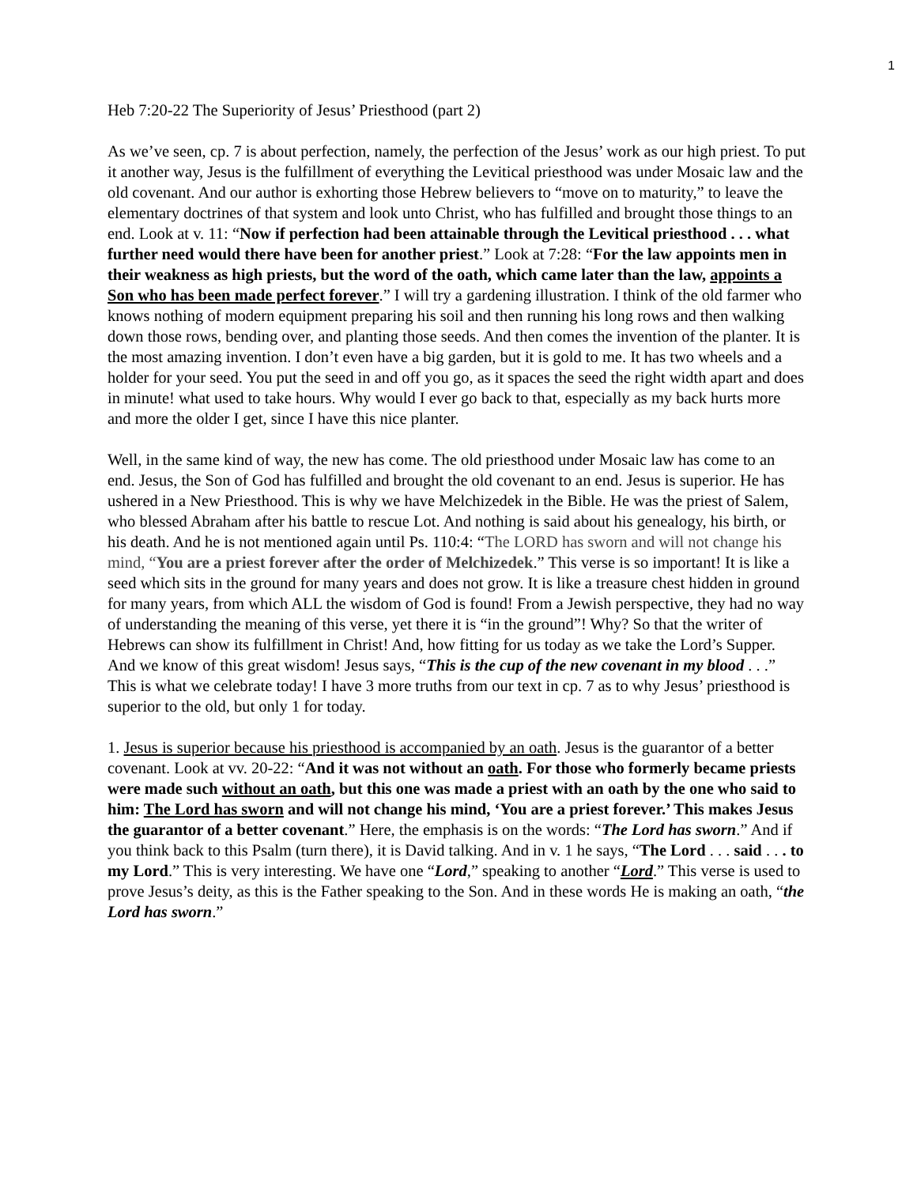1
Heb 7:20-22 The Superiority of Jesus’ Priesthood (part 2)
As we’ve seen, cp. 7 is about perfection, namely, the perfection of the Jesus’ work as our high priest. To put it another way, Jesus is the fulfillment of everything the Levitical priesthood was under Mosaic law and the old covenant. And our author is exhorting those Hebrew believers to “move on to maturity,” to leave the elementary doctrines of that system and look unto Christ, who has fulfilled and brought those things to an end. Look at v. 11: “Now if perfection had been attainable through the Levitical priesthood . . . what further need would there have been for another priest.” Look at 7:28: “For the law appoints men in their weakness as high priests, but the word of the oath, which came later than the law, appoints a Son who has been made perfect forever.” I will try a gardening illustration. I think of the old farmer who knows nothing of modern equipment preparing his soil and then running his long rows and then walking down those rows, bending over, and planting those seeds. And then comes the invention of the planter. It is the most amazing invention. I don’t even have a big garden, but it is gold to me. It has two wheels and a holder for your seed. You put the seed in and off you go, as it spaces the seed the right width apart and does in minute! what used to take hours. Why would I ever go back to that, especially as my back hurts more and more the older I get, since I have this nice planter.
Well, in the same kind of way, the new has come. The old priesthood under Mosaic law has come to an end. Jesus, the Son of God has fulfilled and brought the old covenant to an end. Jesus is superior. He has ushered in a New Priesthood. This is why we have Melchizedek in the Bible. He was the priest of Salem, who blessed Abraham after his battle to rescue Lot. And nothing is said about his genealogy, his birth, or his death. And he is not mentioned again until Ps. 110:4: “The LORD has sworn and will not change his mind, “You are a priest forever after the order of Melchizedek.” This verse is so important! It is like a seed which sits in the ground for many years and does not grow. It is like a treasure chest hidden in ground for many years, from which ALL the wisdom of God is found! From a Jewish perspective, they had no way of understanding the meaning of this verse, yet there it is “in the ground”! Why? So that the writer of Hebrews can show its fulfillment in Christ! And, how fitting for us today as we take the Lord’s Supper. And we know of this great wisdom! Jesus says, “This is the cup of the new covenant in my blood . . .” This is what we celebrate today! I have 3 more truths from our text in cp. 7 as to why Jesus’ priesthood is superior to the old, but only 1 for today.
1. Jesus is superior because his priesthood is accompanied by an oath. Jesus is the guarantor of a better covenant. Look at vv. 20-22: “And it was not without an oath. For those who formerly became priests were made such without an oath, but this one was made a priest with an oath by the one who said to him: The Lord has sworn and will not change his mind, ‘You are a priest forever.’ This makes Jesus the guarantor of a better covenant.” Here, the emphasis is on the words: “The Lord has sworn.” And if you think back to this Psalm (turn there), it is David talking. And in v. 1 he says, “The Lord . . . said . . . to my Lord.” This is very interesting. We have one “Lord,” speaking to another “Lord.” This verse is used to prove Jesus’s deity, as this is the Father speaking to the Son. And in these words He is making an oath, “the Lord has sworn.”